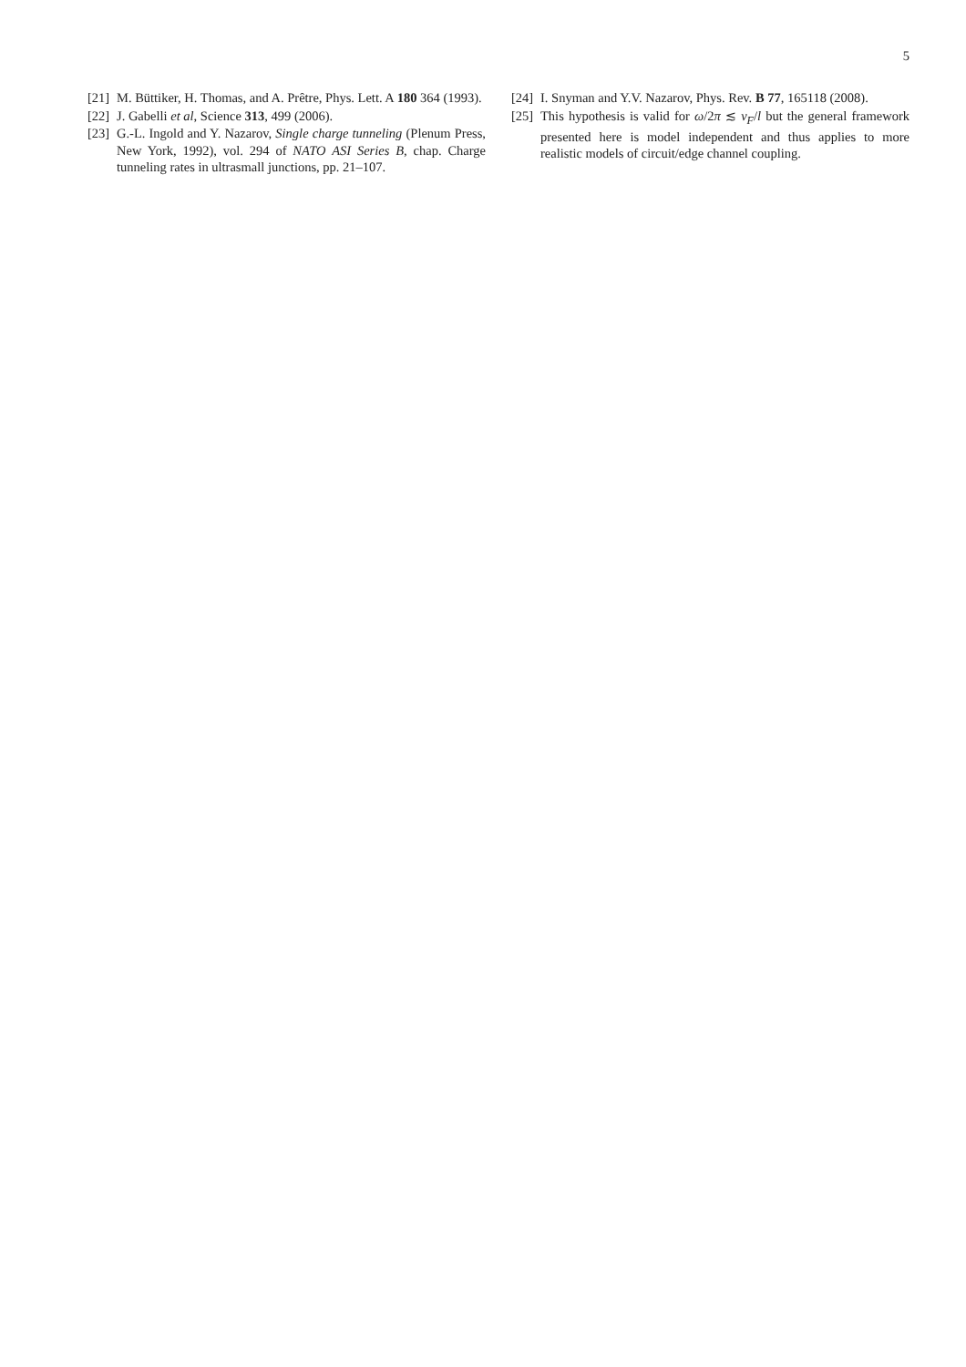5
[21] M. Büttiker, H. Thomas, and A. Prêtre, Phys. Lett. A 180 364 (1993).
[22] J. Gabelli et al, Science 313, 499 (2006).
[23] G.-L. Ingold and Y. Nazarov, Single charge tunneling (Plenum Press, New York, 1992), vol. 294 of NATO ASI Series B, chap. Charge tunneling rates in ultrasmall junctions, pp. 21–107.
[24] I. Snyman and Y.V. Nazarov, Phys. Rev. B 77, 165118 (2008).
[25] This hypothesis is valid for ω/2π ≲ v<sub>F</sub>/l but the general framework presented here is model independent and thus applies to more realistic models of circuit/edge channel coupling.